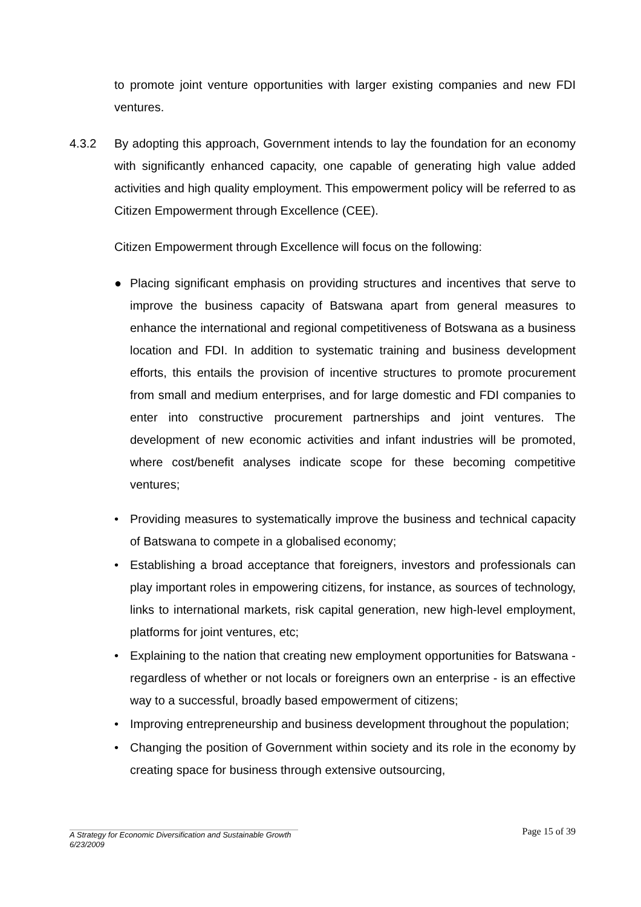to promote joint venture opportunities with larger existing companies and new FDI ventures.
4.3.2 By adopting this approach, Government intends to lay the foundation for an economy with significantly enhanced capacity, one capable of generating high value added activities and high quality employment. This empowerment policy will be referred to as Citizen Empowerment through Excellence (CEE).
Citizen Empowerment through Excellence will focus on the following:
● Placing significant emphasis on providing structures and incentives that serve to improve the business capacity of Batswana apart from general measures to enhance the international and regional competitiveness of Botswana as a business location and FDI. In addition to systematic training and business development efforts, this entails the provision of incentive structures to promote procurement from small and medium enterprises, and for large domestic and FDI companies to enter into constructive procurement partnerships and joint ventures. The development of new economic activities and infant industries will be promoted, where cost/benefit analyses indicate scope for these becoming competitive ventures;
• Providing measures to systematically improve the business and technical capacity of Batswana to compete in a globalised economy;
• Establishing a broad acceptance that foreigners, investors and professionals can play important roles in empowering citizens, for instance, as sources of technology, links to international markets, risk capital generation, new high-level employment, platforms for joint ventures, etc;
• Explaining to the nation that creating new employment opportunities for Batswana - regardless of whether or not locals or foreigners own an enterprise - is an effective way to a successful, broadly based empowerment of citizens;
• Improving entrepreneurship and business development throughout the population;
• Changing the position of Government within society and its role in the economy by creating space for business through extensive outsourcing,
Page 15 of 39
A Strategy for Economic Diversification and Sustainable Growth
6/23/2009